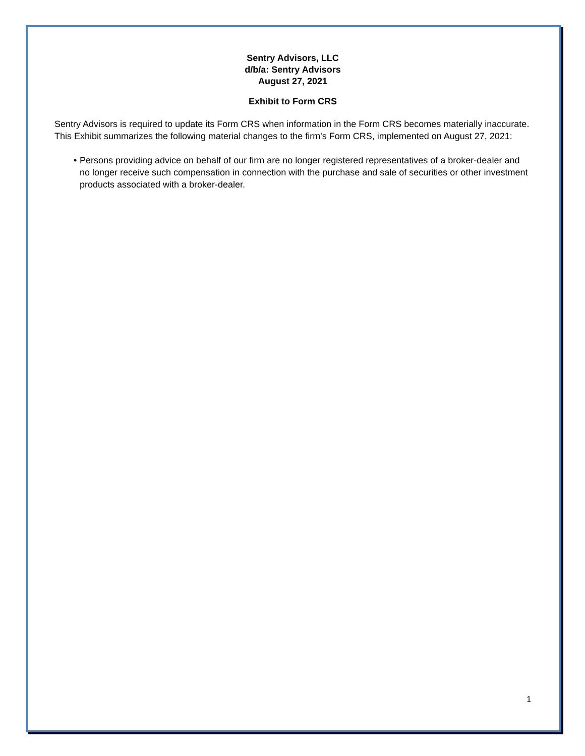Sentry Advisors, LLC
d/b/a: Sentry Advisors
August 27, 2021
Exhibit to Form CRS
Sentry Advisors is required to update its Form CRS when information in the Form CRS becomes materially inaccurate. This Exhibit summarizes the following material changes to the firm's Form CRS, implemented on August 27, 2021:
• Persons providing advice on behalf of our firm are no longer registered representatives of a broker-dealer and no longer receive such compensation in connection with the purchase and sale of securities or other investment products associated with a broker-dealer.
1